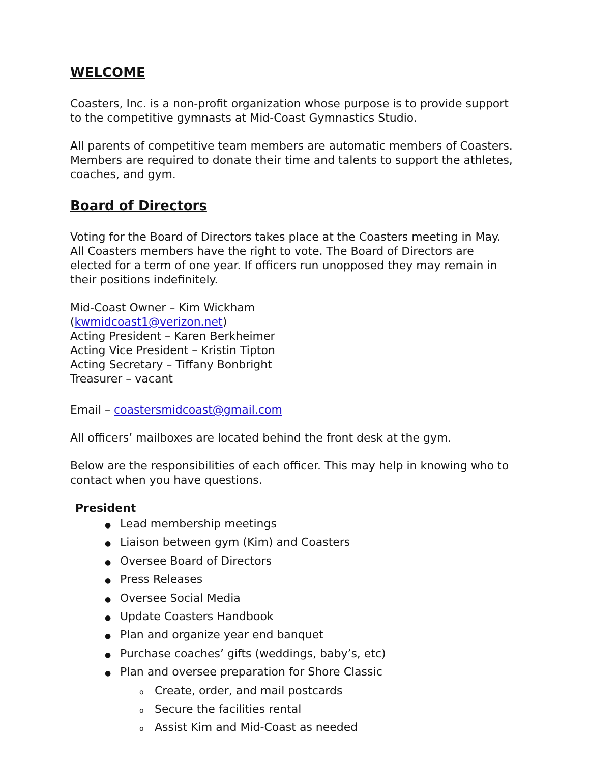WELCOME
Coasters, Inc. is a non-profit organization whose purpose is to provide support to the competitive gymnasts at Mid-Coast Gymnastics Studio.
All parents of competitive team members are automatic members of Coasters. Members are required to donate their time and talents to support the athletes, coaches, and gym.
Board of Directors
Voting for the Board of Directors takes place at the Coasters meeting in May. All Coasters members have the right to vote. The Board of Directors are elected for a term of one year. If officers run unopposed they may remain in their positions indefinitely.
Mid-Coast Owner – Kim Wickham
(kwmidcoast1@verizon.net)
Acting President – Karen Berkheimer
Acting Vice President – Kristin Tipton
Acting Secretary – Tiffany Bonbright
Treasurer – vacant
Email – coastersmidcoast@gmail.com
All officers’ mailboxes are located behind the front desk at the gym.
Below are the responsibilities of each officer. This may help in knowing who to contact when you have questions.
President
● Lead membership meetings
● Liaison between gym (Kim) and Coasters
● Oversee Board of Directors
● Press Releases
● Oversee Social Media
● Update Coasters Handbook
● Plan and organize year end banquet
● Purchase coaches’ gifts (weddings, baby’s, etc)
● Plan and oversee preparation for Shore Classic
o Create, order, and mail postcards
o Secure the facilities rental
o Assist Kim and Mid-Coast as needed